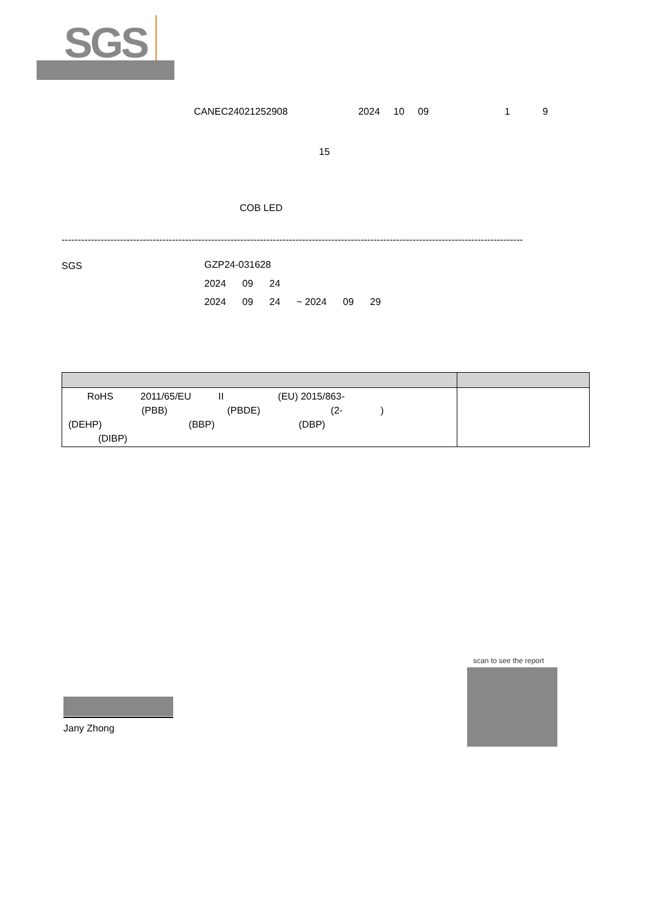SGS
CANEC24021252908 2024 10 09 1 9
15
COB LED
----------------------------------------------------------------------------------------------------------------------------------------------
SGS
GZP24-031628
2024 09 24
2024 09 24 ~ 2024 09 29
| RoHS 2011/65/EU II (EU) 2015/863- (PBB) (PBDE) (2- ) (DEHP) (BBP) (DBP) (DIBP) | |
Jany Zhong
scan to see the report